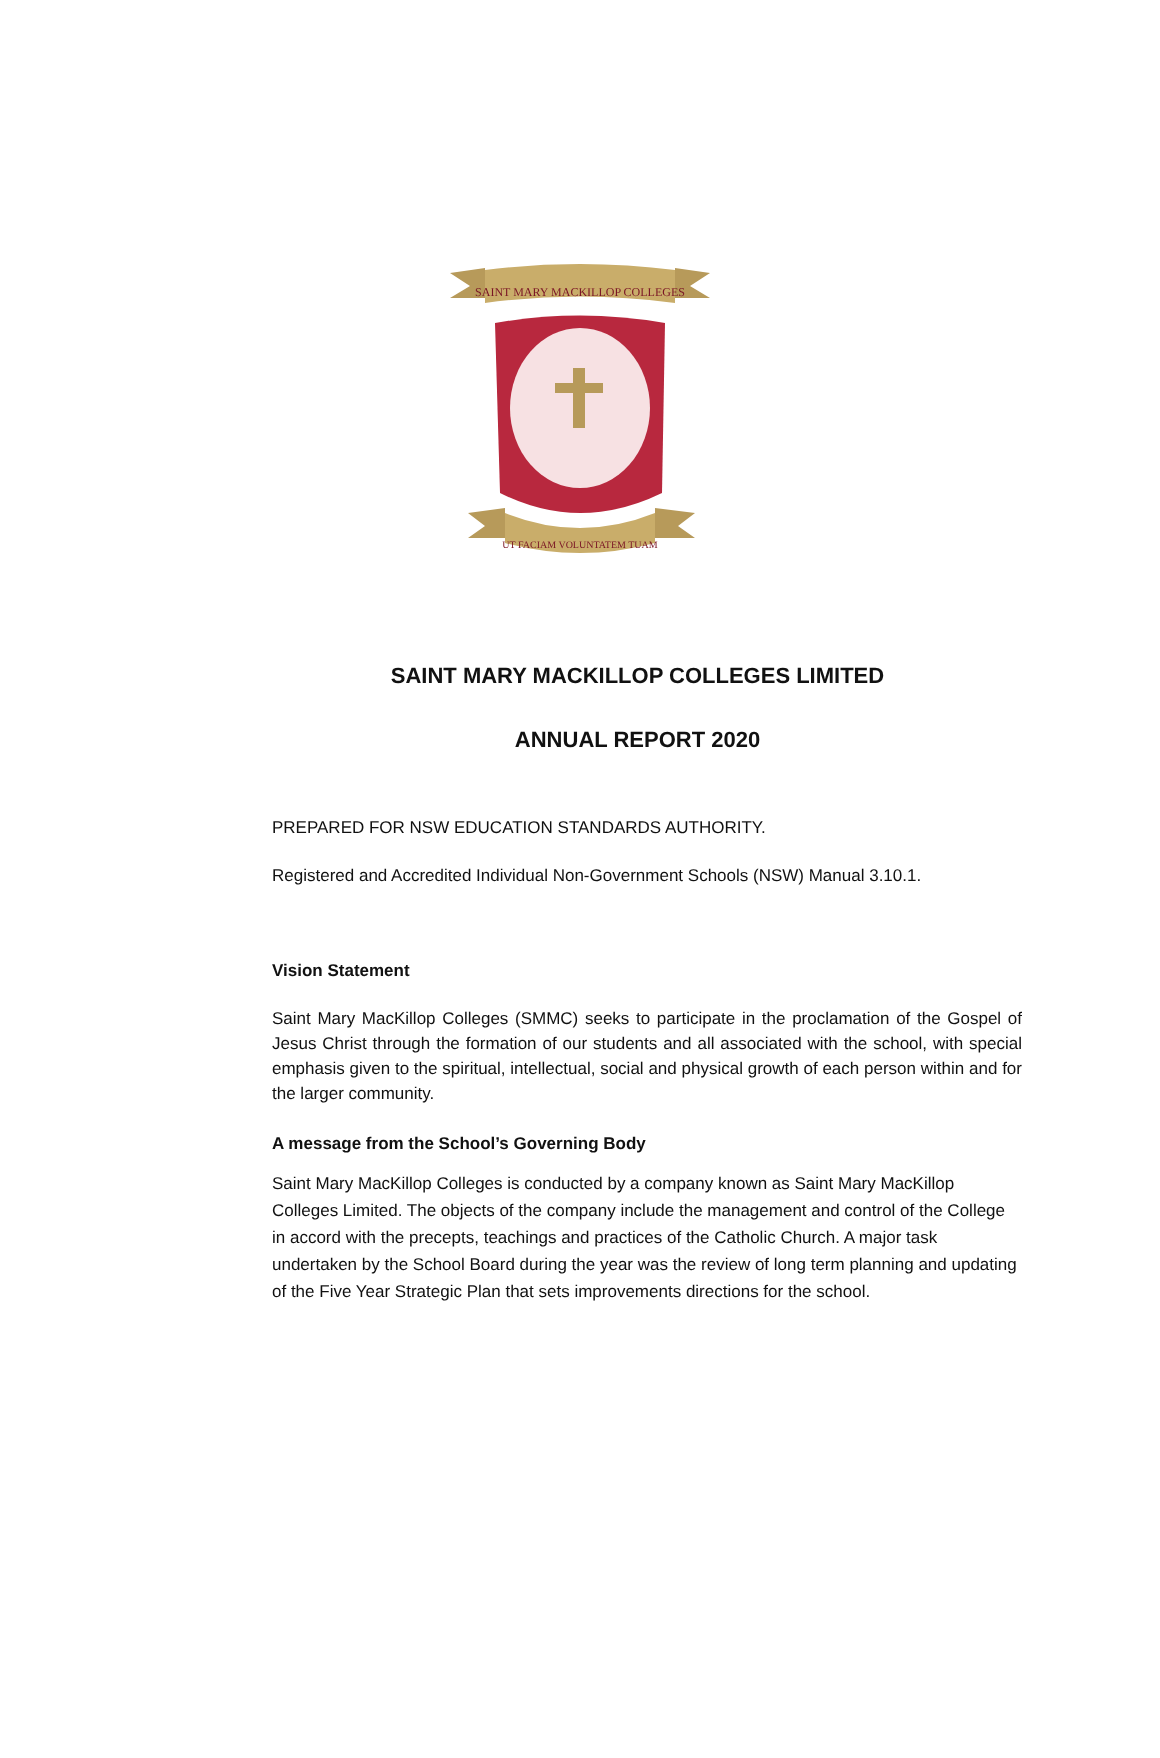SAINT MARY MACKILLOP COLLEGES
UT FACIAM VOLUNTATEM TUAM
SAINT MARY MACKILLOP COLLEGES LIMITED
ANNUAL REPORT 2020
PREPARED FOR NSW EDUCATION STANDARDS AUTHORITY.
Registered and Accredited Individual Non-Government Schools (NSW) Manual 3.10.1.
Vision Statement
Saint Mary MacKillop Colleges (SMMC) seeks to participate in the proclamation of the Gospel of Jesus Christ through the formation of our students and all associated with the school, with special emphasis given to the spiritual, intellectual, social and physical growth of each person within and for the larger community.
A message from the School’s Governing Body
Saint Mary MacKillop Colleges is conducted by a company known as Saint Mary MacKillop Colleges Limited. The objects of the company include the management and control of the College in accord with the precepts, teachings and practices of the Catholic Church. A major task undertaken by the School Board during the year was the review of long term planning and updating of the Five Year Strategic Plan that sets improvements directions for the school.